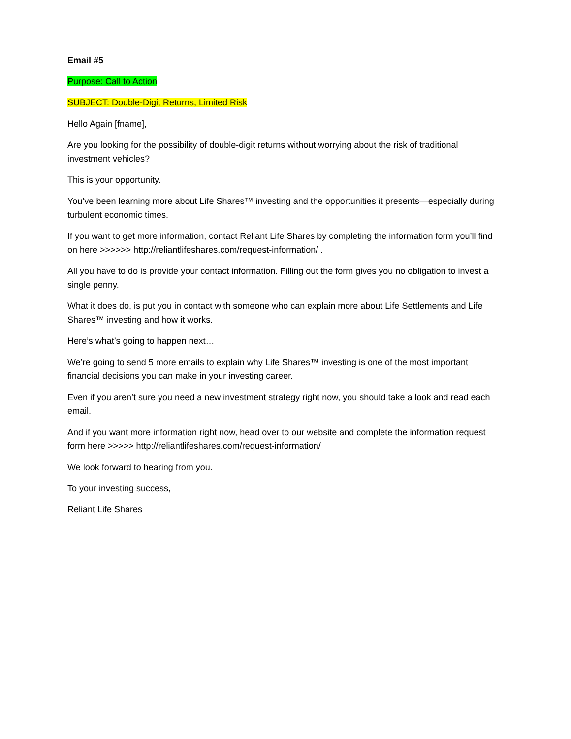Email #5
Purpose: Call to Action
SUBJECT: Double-Digit Returns, Limited Risk
Hello Again [fname],
Are you looking for the possibility of double-digit returns without worrying about the risk of traditional investment vehicles?
This is your opportunity.
You’ve been learning more about Life Shares™ investing and the opportunities it presents—especially during turbulent economic times.
If you want to get more information, contact Reliant Life Shares by completing the information form you’ll find on here >>>>>> http://reliantlifeshares.com/request-information/ .
All you have to do is provide your contact information. Filling out the form gives you no obligation to invest a single penny.
What it does do, is put you in contact with someone who can explain more about Life Settlements and Life Shares™ investing and how it works.
Here’s what’s going to happen next…
We’re going to send 5 more emails to explain why Life Shares™ investing is one of the most important financial decisions you can make in your investing career.
Even if you aren’t sure you need a new investment strategy right now, you should take a look and read each email.
And if you want more information right now, head over to our website and complete the information request form here >>>>> http://reliantlifeshares.com/request-information/
We look forward to hearing from you.
To your investing success,
Reliant Life Shares